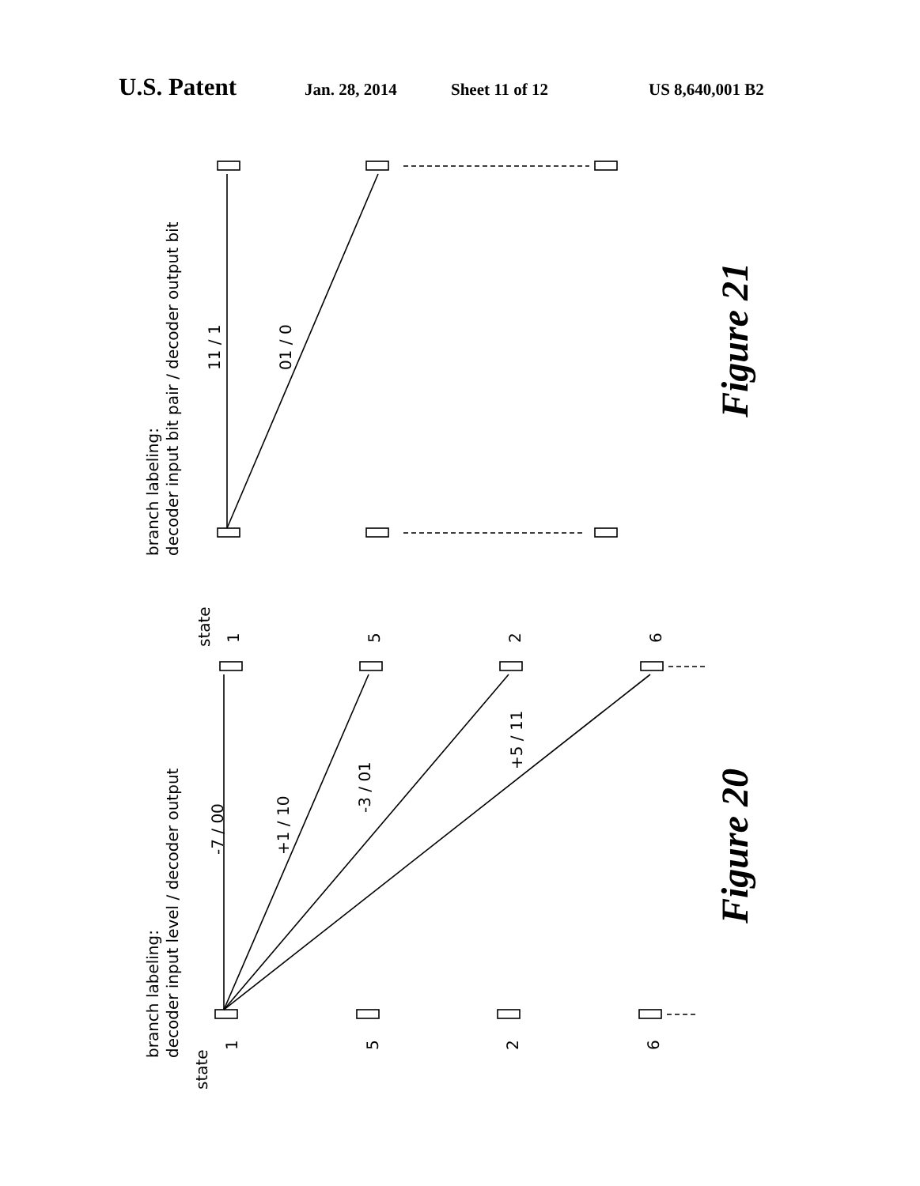U.S. Patent Jan. 28, 2014 Sheet 11 of 12 US 8,640,001 B2
branch labeling:
decoder input bit pair / decoder output bit
11 / 1
01 / 0
branch labeling:
decoder input level / decoder output
state
1
5
2
6
state
1
5
2
6
-7 / 00
+1 / 10
-3 / 01
+5 / 11
Figure 21
Figure 20